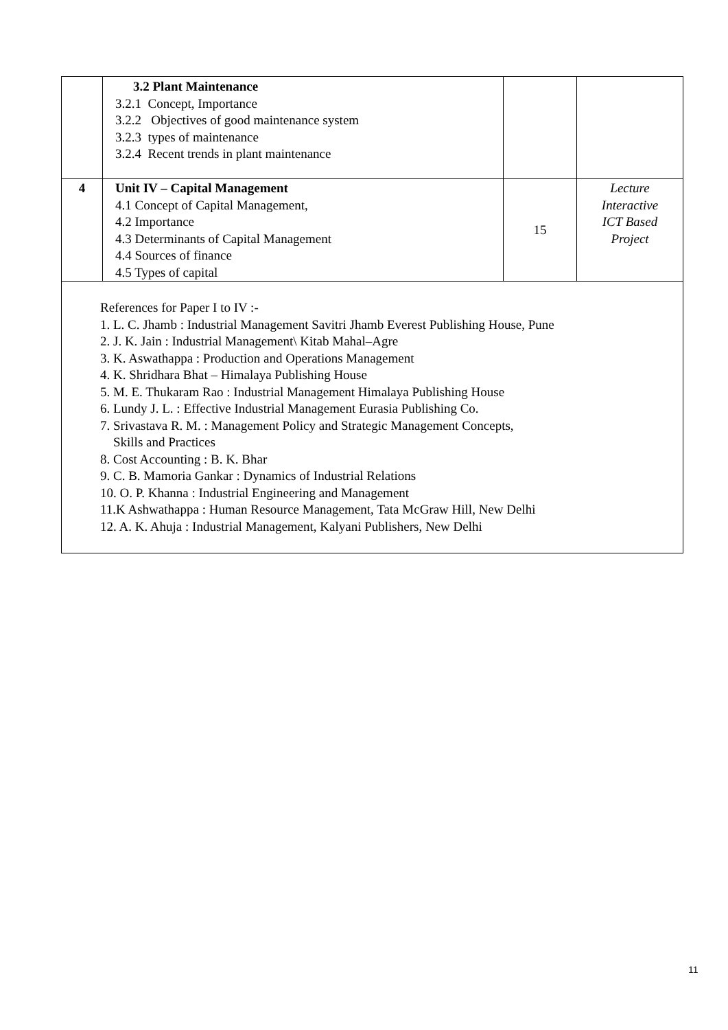| | 3.2 Plant Maintenance 3.2.1 Concept, Importance 3.2.2 Objectives of good maintenance system 3.2.3 types of maintenance 3.2.4 Recent trends in plant maintenance | | |
| 4 | Unit IV – Capital Management 4.1 Concept of Capital Management, 4.2 Importance 4.3 Determinants of Capital Management 4.4 Sources of finance 4.5 Types of capital | 15 | Lecture Interactive ICT Based Project |
| References for Paper I to IV :- 1. L. C. Jhamb : Industrial Management Savitri Jhamb Everest Publishing House, Pune 2. J. K. Jain : Industrial Management\ Kitab Mahal–Agre 3. K. Aswathappa : Production and Operations Management 4. K. Shridhara Bhat – Himalaya Publishing House 5. M. E. Thukaram Rao : Industrial Management Himalaya Publishing House 6. Lundy J. L. : Effective Industrial Management Eurasia Publishing Co. 7. Srivastava R. M. : Management Policy and Strategic Management Concepts, Skills and Practices 8. Cost Accounting : B. K. Bhar 9. C. B. Mamoria Gankar : Dynamics of Industrial Relations 10. O. P. Khanna : Industrial Engineering and Management 11.K Ashwathappa : Human Resource Management, Tata McGraw Hill, New Delhi 12. A. K. Ahuja : Industrial Management, Kalyani Publishers, New Delhi | | | |
11